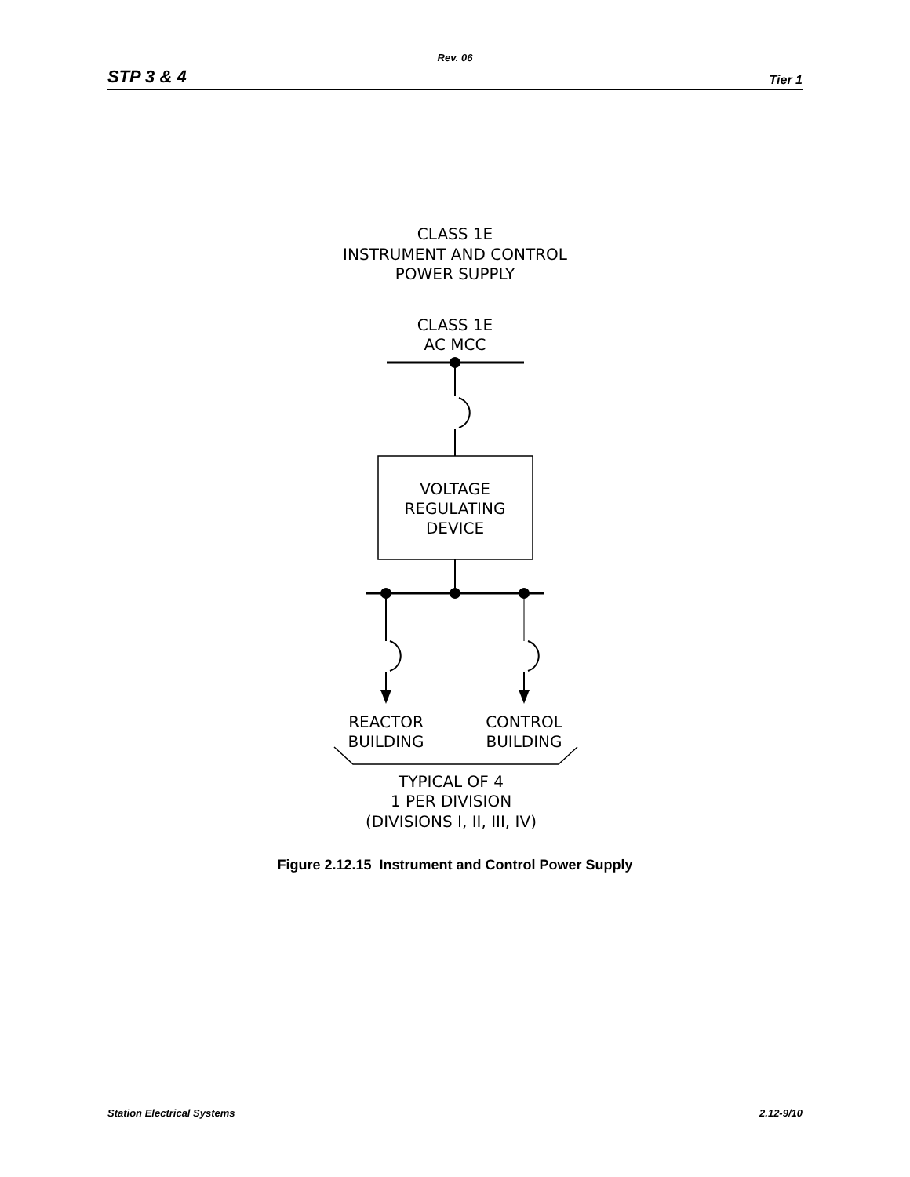Rev. 06
STP 3 & 4 Tier 1
CLASS 1E
INSTRUMENT AND CONTROL
POWER SUPPLY
CLASS 1E
AC MCC
VOLTAGE
REGULATING
DEVICE
REACTOR
BUILDING
CONTROL
BUILDING
TYPICAL OF 4
1 PER DIVISION
(DIVISIONS I, II, III, IV)
Figure 2.12.15 Instrument and Control Power Supply
Station Electrical Systems 2.12-9/10